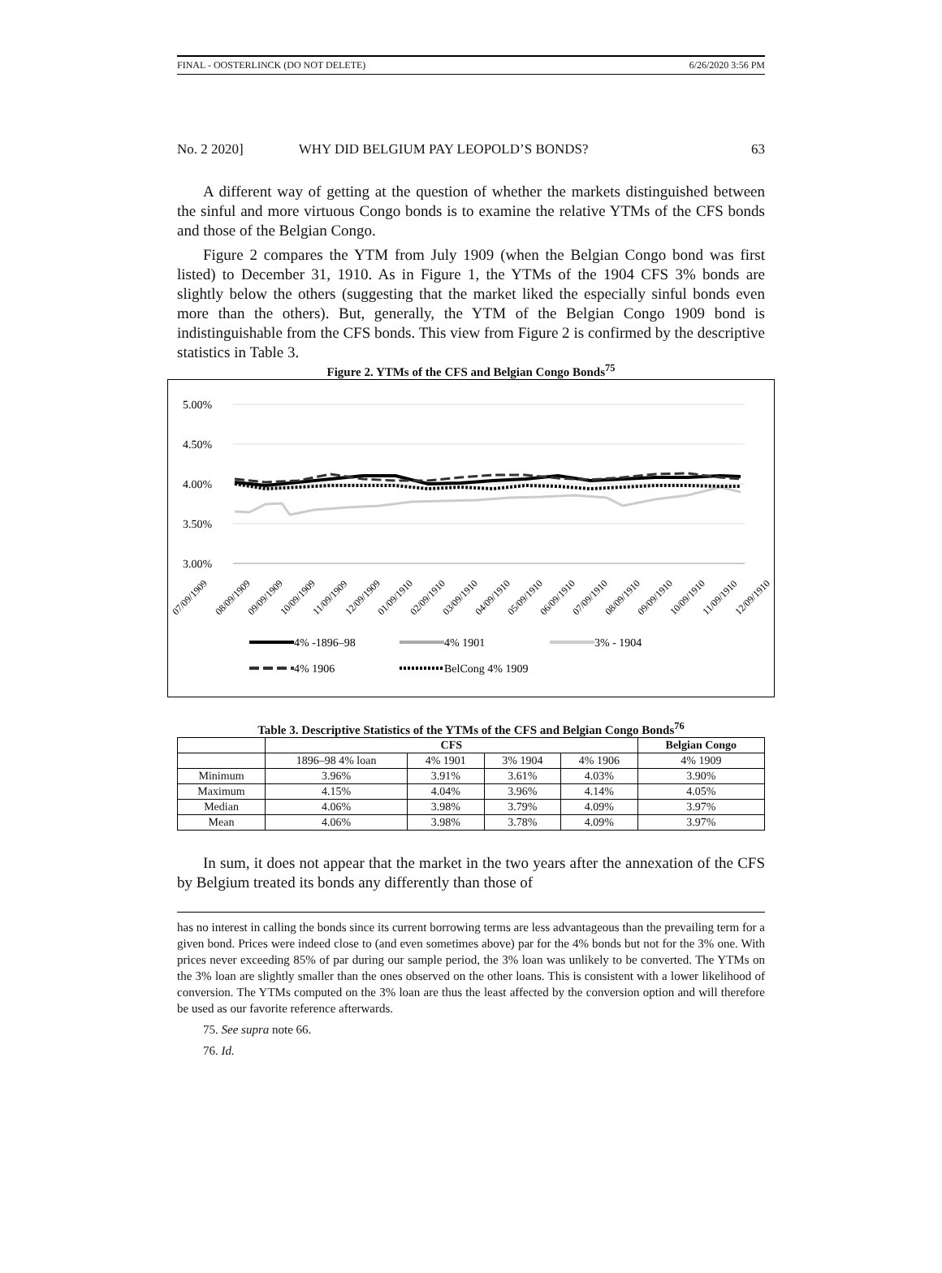FINAL - OOSTERLINCK (DO NOT DELETE) 6/26/2020 3:56 PM
No. 2 2020] WHY DID BELGIUM PAY LEOPOLD’S BONDS? 63
A different way of getting at the question of whether the markets distinguished between the sinful and more virtuous Congo bonds is to examine the relative YTMs of the CFS bonds and those of the Belgian Congo.
Figure 2 compares the YTM from July 1909 (when the Belgian Congo bond was first listed) to December 31, 1910. As in Figure 1, the YTMs of the 1904 CFS 3% bonds are slightly below the others (suggesting that the market liked the especially sinful bonds even more than the others). But, generally, the YTM of the Belgian Congo 1909 bond is indistinguishable from the CFS bonds. This view from Figure 2 is confirmed by the descriptive statistics in Table 3.
Figure 2. YTMs of the CFS and Belgian Congo Bonds<sup>75</sup>
5.00%
4.50%
4.00%
3.50%
3.00%
07/09/1909
08/09/1909
09/09/1909
10/09/1909
11/09/1909
12/09/1909
01/09/1910
02/09/1910
03/09/1910
04/09/1910
05/09/1910
06/09/1910
07/09/1910
08/09/1910
09/09/1910
10/09/1910
11/09/1910
12/09/1910
4% -1896–98
4% 1901
3% - 1904
4% 1906
BelCong 4% 1909
Table 3. Descriptive Statistics of the YTMs of the CFS and Belgian Congo Bonds<sup>76</sup>
| | CFS | | | | Belgian Congo |
| --- | --- | --- | --- | --- | --- |
| | 1896–98 4% loan | 4% 1901 | 3% 1904 | 4% 1906 | 4% 1909 |
| Minimum | 3.96% | 3.91% | 3.61% | 4.03% | 3.90% |
| Maximum | 4.15% | 4.04% | 3.96% | 4.14% | 4.05% |
| Median | 4.06% | 3.98% | 3.79% | 4.09% | 3.97% |
| Mean | 4.06% | 3.98% | 3.78% | 4.09% | 3.97% |
In sum, it does not appear that the market in the two years after the annexation of the CFS by Belgium treated its bonds any differently than those of
has no interest in calling the bonds since its current borrowing terms are less advantageous than the prevailing term for a given bond. Prices were indeed close to (and even sometimes above) par for the 4% bonds but not for the 3% one. With prices never exceeding 85% of par during our sample period, the 3% loan was unlikely to be converted. The YTMs on the 3% loan are slightly smaller than the ones observed on the other loans. This is consistent with a lower likelihood of conversion. The YTMs computed on the 3% loan are thus the least affected by the conversion option and will therefore be used as our favorite reference afterwards.
75. See supra note 66.
76. Id.